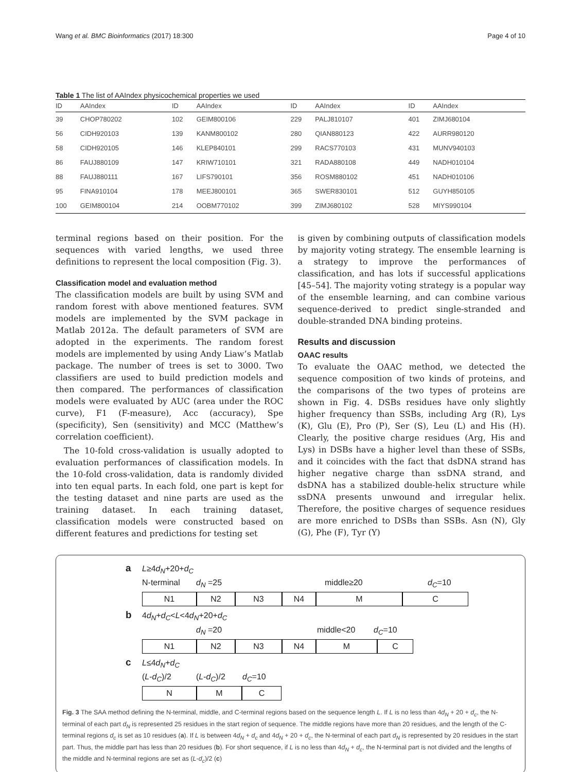Wang et al. BMC Bioinformatics (2017) 18:300 Page 4 of 10
Table 1 The list of AAIndex physicochemical properties we used
| ID | AAIndex | ID | AAIndex | ID | AAIndex | ID | AAIndex |
| --- | --- | --- | --- | --- | --- | --- | --- |
| 39 | CHOP780202 | 102 | GEIM800106 | 229 | PALJ810107 | 401 | ZIMJ680104 |
| 56 | CIDH920103 | 139 | KANM800102 | 280 | QIAN880123 | 422 | AURR980120 |
| 58 | CIDH920105 | 146 | KLEP840101 | 299 | RACS770103 | 431 | MUNV940103 |
| 86 | FAUJ880109 | 147 | KRIW710101 | 321 | RADA880108 | 449 | NADH010104 |
| 88 | FAUJ880111 | 167 | LIFS790101 | 356 | ROSM880102 | 451 | NADH010106 |
| 95 | FINA910104 | 178 | MEEJ800101 | 365 | SWER830101 | 512 | GUYH850105 |
| 100 | GEIM800104 | 214 | OOBM770102 | 399 | ZIMJ680102 | 528 | MIYS990104 |
terminal regions based on their position. For the sequences with varied lengths, we used three definitions to represent the local composition (Fig. 3).
Classification model and evaluation method
The classification models are built by using SVM and random forest with above mentioned features. SVM models are implemented by the SVM package in Matlab 2012a. The default parameters of SVM are adopted in the experiments. The random forest models are implemented by using Andy Liaw’s Matlab package. The number of trees is set to 3000. Two classifiers are used to build prediction models and then compared. The performances of classification models were evaluated by AUC (area under the ROC curve), F1 (F-measure), Acc (accuracy), Spe (specificity), Sen (sensitivity) and MCC (Matthew’s correlation coefficient).
The 10-fold cross-validation is usually adopted to evaluation performances of classification models. In the 10-fold cross-validation, data is randomly divided into ten equal parts. In each fold, one part is kept for the testing dataset and nine parts are used as the training dataset. In each training dataset, classification models were constructed based on different features and predictions for testing set
is given by combining outputs of classification models by majority voting strategy. The ensemble learning is a strategy to improve the performances of classification, and has lots if successful applications [45–54]. The majority voting strategy is a popular way of the ensemble learning, and can combine various sequence-derived to predict single-stranded and double-stranded DNA binding proteins.
Results and discussion
OAAC results
To evaluate the OAAC method, we detected the sequence composition of two kinds of proteins, and the comparisons of the two types of proteins are shown in Fig. 4. DSBs residues have only slightly higher frequency than SSBs, including Arg (R), Lys (K), Glu (E), Pro (P), Ser (S), Leu (L) and His (H). Clearly, the positive charge residues (Arg, His and Lys) in DSBs have a higher level than these of SSBs, and it coincides with the fact that dsDNA strand has higher negative charge than ssDNA strand, and dsDNA has a stabilized double-helix structure while ssDNA presents unwound and irregular helix. Therefore, the positive charges of sequence residues are more enriched to DSBs than SSBs. Asn (N), Gly (G), Phe (F), Tyr (Y)
a L≥4d<sub>N</sub>+20+d<sub>C</sub>
N-terminal d<sub>N</sub> =25 middle≥20 d<sub>C</sub>=10
N1 N2 N3 N4 M C
b 4d<sub>N</sub>+d<sub>C</sub><L<4d<sub>N</sub>+20+d<sub>C</sub>
d<sub>N</sub> =20 middle<20 d<sub>C</sub>=10
N1 N2 N3 N4 M C
c L≤4d<sub>N</sub>+d<sub>C</sub>
(L-d<sub>C</sub>)/2 (L-d<sub>C</sub>)/2 d<sub>C</sub>=10
N M C
Fig. 3 The SAA method defining the N-terminal, middle, and C-terminal regions based on the sequence length L. If L is no less than 4d<sub>N</sub> + 20 + d<sub>c</sub>, the N-terminal of each part d<sub>N</sub> is represented 25 residues in the start region of sequence. The middle regions have more than 20 residues, and the length of the C-terminal regions d<sub>c</sub> is set as 10 residues (a). If L is between 4d<sub>N</sub> + d<sub>c</sub> and 4d<sub>N</sub> + 20 + d<sub>c</sub>, the N-terminal of each part d<sub>N</sub> is represented by 20 residues in the start part. Thus, the middle part has less than 20 residues (b). For short sequence, if L is no less than 4d<sub>N</sub> + d<sub>c</sub>, the N-terminal part is not divided and the lengths of the middle and N-terminal regions are set as (L-d<sub>c</sub>)/2 (c)